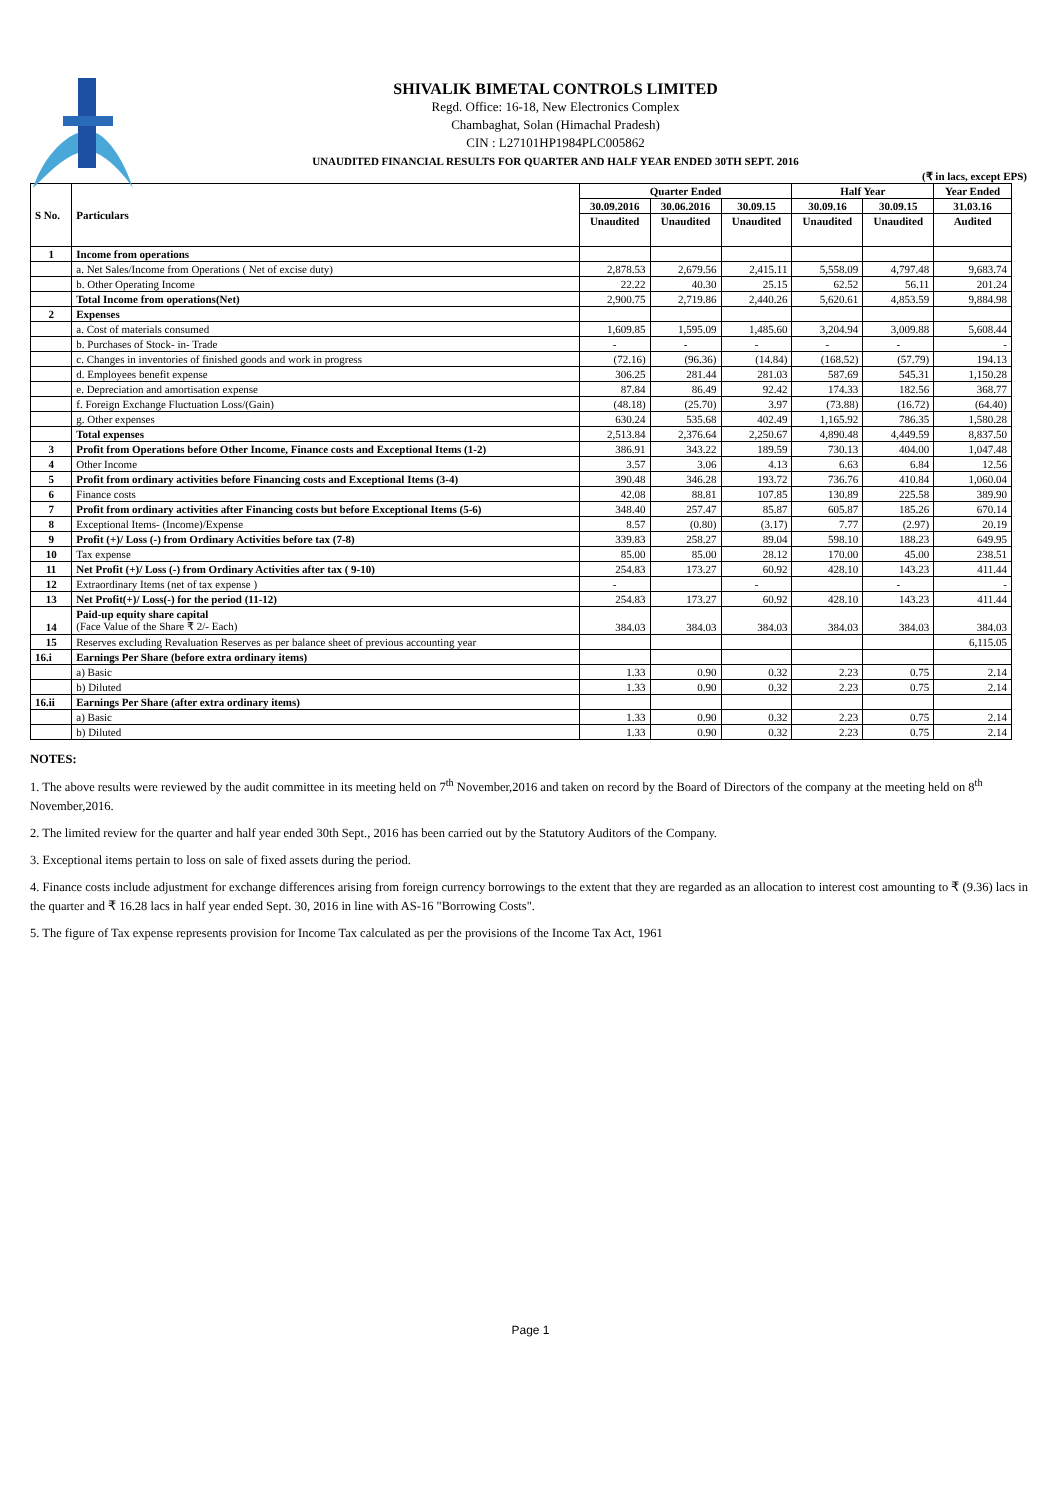SHIVALIK BIMETAL CONTROLS LIMITED
Regd. Office: 16-18, New Electronics Complex
Chambaghat, Solan (Himachal Pradesh)
CIN : L27101HP1984PLC005862
UNAUDITED FINANCIAL RESULTS FOR QUARTER AND HALF YEAR ENDED 30TH SEPT. 2016
(₹ in lacs, except EPS)
| S No. | Particulars | Quarter Ended | | | Half Year | | Year Ended |
| --- | --- | --- | --- | --- | --- | --- | --- |
| | | 30.09.2016 | 30.06.2016 | 30.09.15 | 30.09.16 | 30.09.15 | 31.03.16 |
| | | Unaudited | Unaudited | Unaudited | Unaudited | Unaudited | Audited |
| 1 | Income from operations | | | | | | |
| | a. Net Sales/Income from Operations ( Net of excise duty) | 2,878.53 | 2,679.56 | 2,415.11 | 5,558.09 | 4,797.48 | 9,683.74 |
| | b. Other Operating Income | 22.22 | 40.30 | 25.15 | 62.52 | 56.11 | 201.24 |
| | Total Income from operations(Net) | 2,900.75 | 2,719.86 | 2,440.26 | 5,620.61 | 4,853.59 | 9,884.98 |
| 2 | Expenses | | | | | | |
| | a. Cost of materials consumed | 1,609.85 | 1,595.09 | 1,485.60 | 3,204.94 | 3,009.88 | 5,608.44 |
| | b. Purchases of Stock- in- Trade | - | - | - | - | - | - |
| | c. Changes in inventories of finished goods and work in progress | (72.16) | (96.36) | (14.84) | (168.52) | (57.79) | 194.13 |
| | d. Employees benefit expense | 306.25 | 281.44 | 281.03 | 587.69 | 545.31 | 1,150.28 |
| | e. Depreciation and amortisation expense | 87.84 | 86.49 | 92.42 | 174.33 | 182.56 | 368.77 |
| | f. Foreign Exchange Fluctuation Loss/(Gain) | (48.18) | (25.70) | 3.97 | (73.88) | (16.72) | (64.40) |
| | g. Other expenses | 630.24 | 535.68 | 402.49 | 1,165.92 | 786.35 | 1,580.28 |
| | Total expenses | 2,513.84 | 2,376.64 | 2,250.67 | 4,890.48 | 4,449.59 | 8,837.50 |
| 3 | Profit from Operations before Other Income, Finance costs and Exceptional Items (1-2) | 386.91 | 343.22 | 189.59 | 730.13 | 404.00 | 1,047.48 |
| 4 | Other Income | 3.57 | 3.06 | 4.13 | 6.63 | 6.84 | 12.56 |
| 5 | Profit from ordinary activities before Financing costs and Exceptional Items (3-4) | 390.48 | 346.28 | 193.72 | 736.76 | 410.84 | 1,060.04 |
| 6 | Finance costs | 42.08 | 88.81 | 107.85 | 130.89 | 225.58 | 389.90 |
| 7 | Profit from ordinary activities after Financing costs but before Exceptional Items (5-6) | 348.40 | 257.47 | 85.87 | 605.87 | 185.26 | 670.14 |
| 8 | Exceptional Items- (Income)/Expense | 8.57 | (0.80) | (3.17) | 7.77 | (2.97) | 20.19 |
| 9 | Profit (+)/ Loss (-) from Ordinary Activities before tax (7-8) | 339.83 | 258.27 | 89.04 | 598.10 | 188.23 | 649.95 |
| 10 | Tax expense | 85.00 | 85.00 | 28.12 | 170.00 | 45.00 | 238.51 |
| 11 | Net Profit (+)/ Loss (-) from Ordinary Activities after tax ( 9-10) | 254.83 | 173.27 | 60.92 | 428.10 | 143.23 | 411.44 |
| 12 | Extraordinary Items (net of tax expense ) | - | | - | | - | - |
| 13 | Net Profit(+)/ Loss(-) for the period (11-12) | 254.83 | 173.27 | 60.92 | 428.10 | 143.23 | 411.44 |
| 14 | Paid-up equity share capital (Face Value of the Share ₹ 2/- Each) | 384.03 | 384.03 | 384.03 | 384.03 | 384.03 | 384.03 |
| 15 | Reserves excluding Revaluation Reserves as per balance sheet of previous accounting year | | | | | | 6,115.05 |
| 16.i | Earnings Per Share (before extra ordinary items) | | | | | | |
| | a) Basic | 1.33 | 0.90 | 0.32 | 2.23 | 0.75 | 2.14 |
| | b) Diluted | 1.33 | 0.90 | 0.32 | 2.23 | 0.75 | 2.14 |
| 16.ii | Earnings Per Share (after extra ordinary items) | | | | | | |
| | a) Basic | 1.33 | 0.90 | 0.32 | 2.23 | 0.75 | 2.14 |
| | b) Diluted | 1.33 | 0.90 | 0.32 | 2.23 | 0.75 | 2.14 |
NOTES:
1. The above results were reviewed by the audit committee in its meeting held on 7<sup>th</sup> November,2016 and taken on record by the Board of Directors of the company at the meeting held on 8<sup>th</sup> November,2016.
2. The limited review for the quarter and half year ended 30th Sept., 2016 has been carried out by the Statutory Auditors of the Company.
3. Exceptional items pertain to loss on sale of fixed assets during the period.
4. Finance costs include adjustment for exchange differences arising from foreign currency borrowings to the extent that they are regarded as an allocation to interest cost amounting to ₹ (9.36) lacs in the quarter and ₹ 16.28 lacs in half year ended Sept. 30, 2016 in line with AS-16 "Borrowing Costs".
5. The figure of Tax expense represents provision for Income Tax calculated as per the provisions of the Income Tax Act, 1961
Page 1